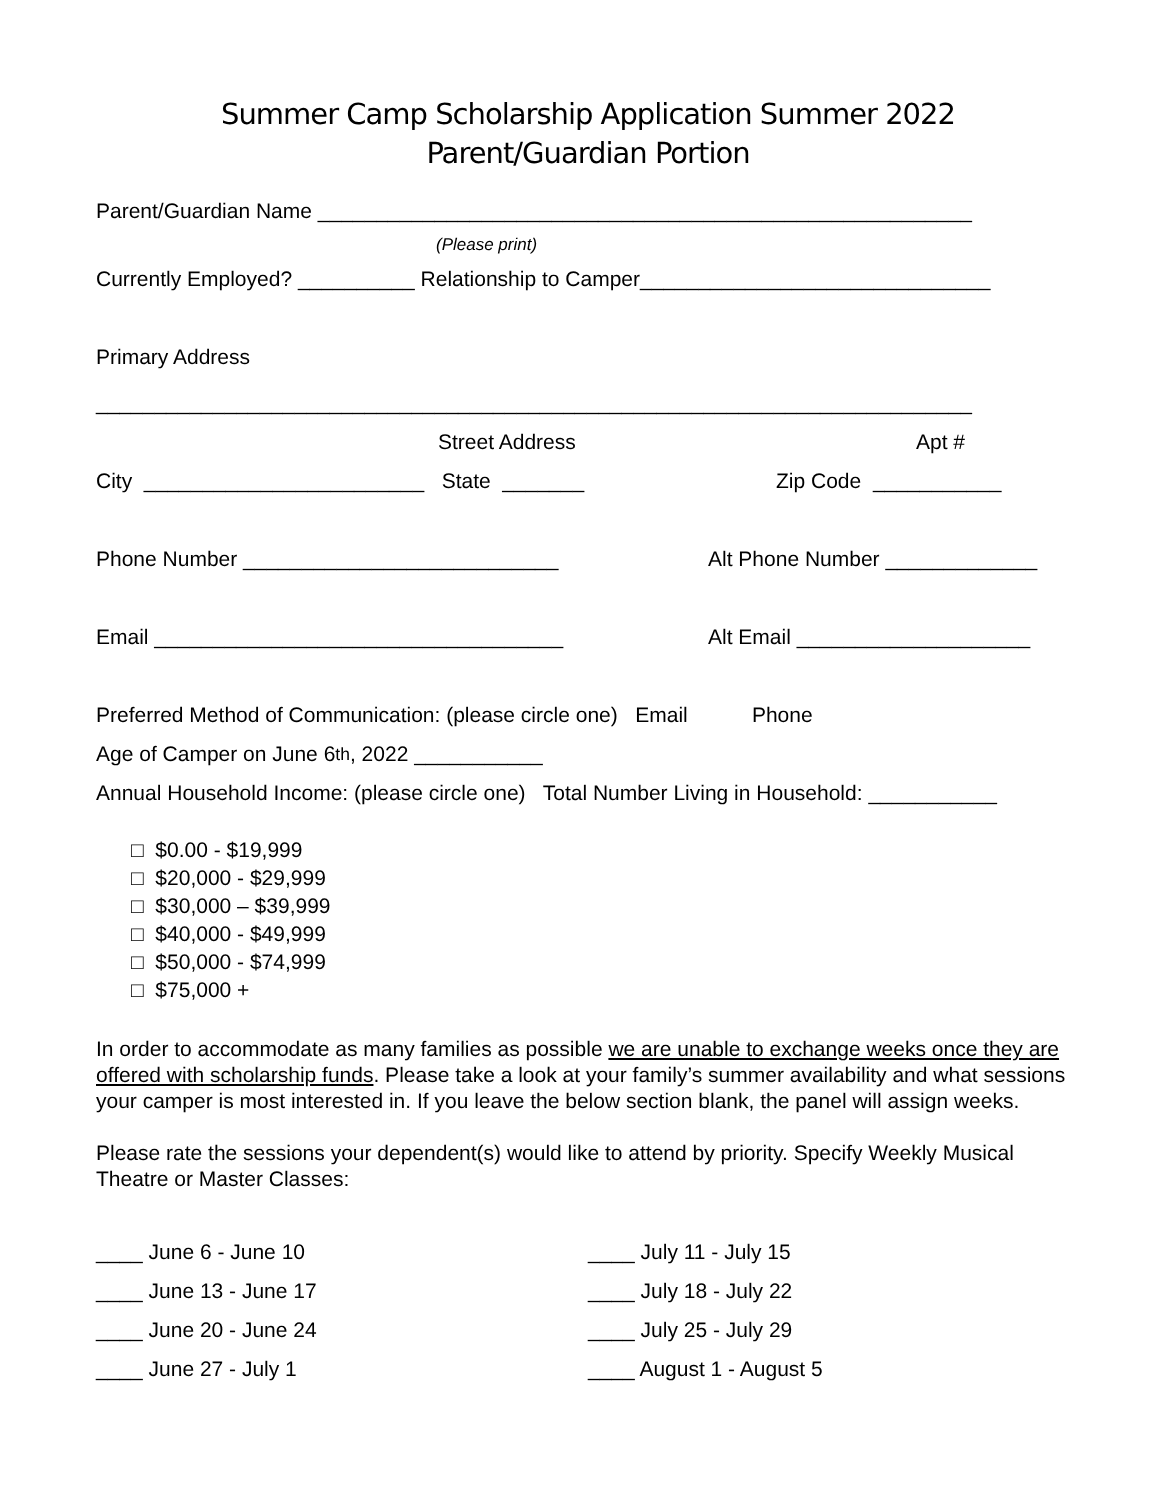Summer Camp Scholarship Application Summer 2022
Parent/Guardian Portion
Parent/Guardian Name ________________________________________________________
(Please print)
Currently Employed? __________ Relationship to Camper______________________________
Primary Address
___________________________________________________________________________
Street Address Apt #
City ________________________ State _______ Zip Code ___________
Phone Number ___________________________ Alt Phone Number _____________
Email ___________________________________ Alt Email ____________________
Preferred Method of Communication: (please circle one) Email Phone
Age of Camper on June 6<sup>th</sup>, 2022 ___________
Annual Household Income: (please circle one) Total Number Living in Household: ___________
□ $0.00 - $19,999
□ $20,000 - $29,999
□ $30,000 – $39,999
□ $40,000 - $49,999
□ $50,000 - $74,999
□ $75,000 +
In order to accommodate as many families as possible we are unable to exchange weeks once they are offered with scholarship funds. Please take a look at your family’s summer availability and what sessions your camper is most interested in. If you leave the below section blank, the panel will assign weeks.
Please rate the sessions your dependent(s) would like to attend by priority. Specify Weekly Musical Theatre or Master Classes:
____ June 6 - June 10
____ June 13 - June 17
____ June 20 - June 24
____ June 27 - July 1
____ July 11 - July 15
____ July 18 - July 22
____ July 25 - July 29
____ August 1 - August 5